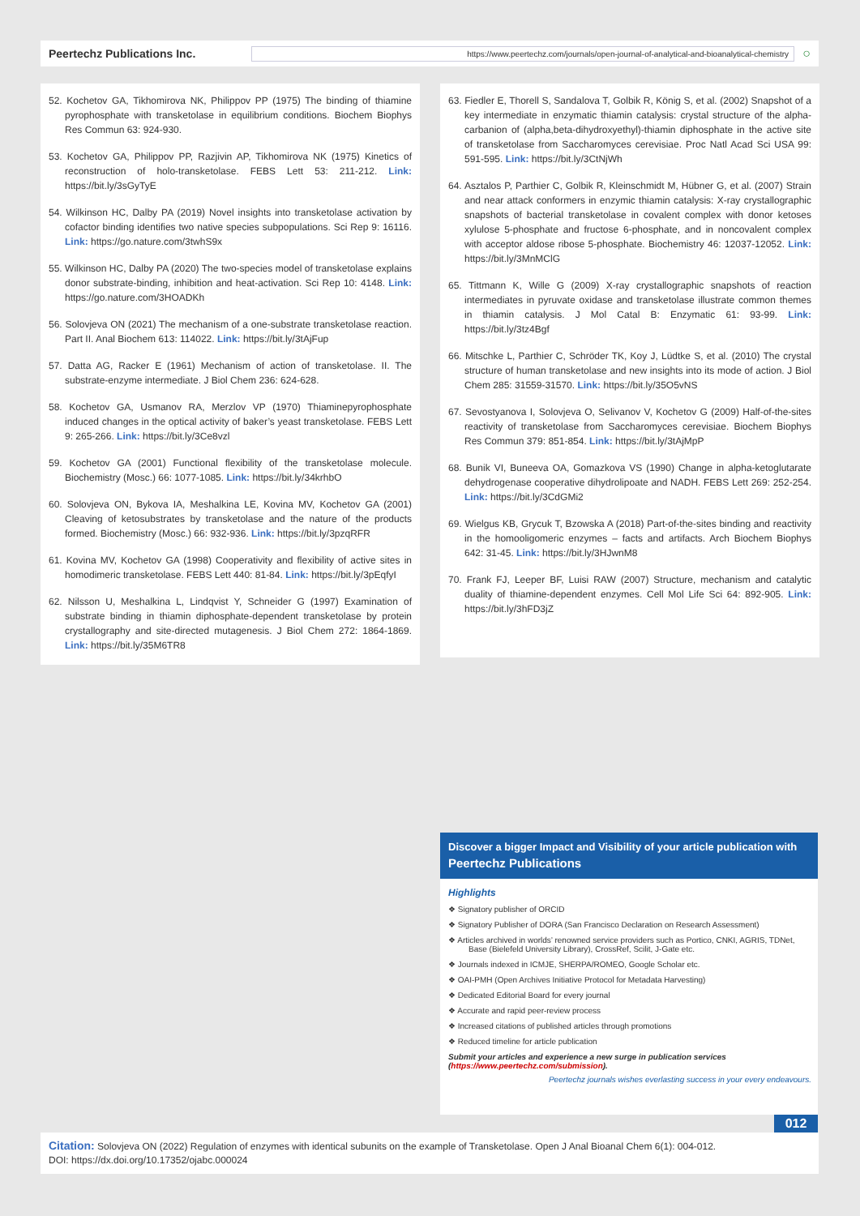Peertechz Publications Inc.
https://www.peertechz.com/journals/open-journal-of-analytical-and-bioanalytical-chemistry
○
52. Kochetov GA, Tikhomirova NK, Philippov PP (1975) The binding of thiamine pyrophosphate with transketolase in equilibrium conditions. Biochem Biophys Res Commun 63: 924-930.
53. Kochetov GA, Philippov PP, Razjivin AP, Tikhomirova NK (1975) Kinetics of reconstruction of holo-transketolase. FEBS Lett 53: 211-212. Link: https://bit.ly/3sGyTyE
54. Wilkinson HC, Dalby PA (2019) Novel insights into transketolase activation by cofactor binding identifies two native species subpopulations. Sci Rep 9: 16116. Link: https://go.nature.com/3twhS9x
55. Wilkinson HC, Dalby PA (2020) The two-species model of transketolase explains donor substrate-binding, inhibition and heat-activation. Sci Rep 10: 4148. Link: https://go.nature.com/3HOADKh
56. Solovjeva ON (2021) The mechanism of a one-substrate transketolase reaction. Part II. Anal Biochem 613: 114022. Link: https://bit.ly/3tAjFup
57. Datta AG, Racker E (1961) Mechanism of action of transketolase. II. The substrate-enzyme intermediate. J Biol Chem 236: 624-628.
58. Kochetov GA, Usmanov RA, Merzlov VP (1970) Thiaminepyrophosphate induced changes in the optical activity of baker’s yeast transketolase. FEBS Lett 9: 265-266. Link: https://bit.ly/3Ce8vzl
59. Kochetov GA (2001) Functional flexibility of the transketolase molecule. Biochemistry (Mosc.) 66: 1077-1085. Link: https://bit.ly/34krhbO
60. Solovjeva ON, Bykova IA, Meshalkina LE, Kovina MV, Kochetov GA (2001) Cleaving of ketosubstrates by transketolase and the nature of the products formed. Biochemistry (Mosc.) 66: 932-936. Link: https://bit.ly/3pzqRFR
61. Kovina MV, Kochetov GA (1998) Cooperativity and flexibility of active sites in homodimeric transketolase. FEBS Lett 440: 81-84. Link: https://bit.ly/3pEqfyI
62. Nilsson U, Meshalkina L, Lindqvist Y, Schneider G (1997) Examination of substrate binding in thiamin diphosphate-dependent transketolase by protein crystallography and site-directed mutagenesis. J Biol Chem 272: 1864-1869. Link: https://bit.ly/35M6TR8
63. Fiedler E, Thorell S, Sandalova T, Golbik R, König S, et al. (2002) Snapshot of a key intermediate in enzymatic thiamin catalysis: crystal structure of the alpha-carbanion of (alpha,beta-dihydroxyethyl)-thiamin diphosphate in the active site of transketolase from Saccharomyces cerevisiae. Proc Natl Acad Sci USA 99: 591-595. Link: https://bit.ly/3CtNjWh
64. Asztalos P, Parthier C, Golbik R, Kleinschmidt M, Hübner G, et al. (2007) Strain and near attack conformers in enzymic thiamin catalysis: X-ray crystallographic snapshots of bacterial transketolase in covalent complex with donor ketoses xylulose 5-phosphate and fructose 6-phosphate, and in noncovalent complex with acceptor aldose ribose 5-phosphate. Biochemistry 46: 12037-12052. Link: https://bit.ly/3MnMClG
65. Tittmann K, Wille G (2009) X-ray crystallographic snapshots of reaction intermediates in pyruvate oxidase and transketolase illustrate common themes in thiamin catalysis. J Mol Catal B: Enzymatic 61: 93-99. Link: https://bit.ly/3tz4Bgf
66. Mitschke L, Parthier C, Schröder TK, Koy J, Lüdtke S, et al. (2010) The crystal structure of human transketolase and new insights into its mode of action. J Biol Chem 285: 31559-31570. Link: https://bit.ly/35O5vNS
67. Sevostyanova I, Solovjeva O, Selivanov V, Kochetov G (2009) Half-of-the-sites reactivity of transketolase from Saccharomyces cerevisiae. Biochem Biophys Res Commun 379: 851-854. Link: https://bit.ly/3tAjMpP
68. Bunik VI, Buneeva OA, Gomazkova VS (1990) Change in alpha-ketoglutarate dehydrogenase cooperative dihydrolipoate and NADH. FEBS Lett 269: 252-254. Link: https://bit.ly/3CdGMi2
69. Wielgus KB, Grycuk T, Bzowska A (2018) Part-of-the-sites binding and reactivity in the homooligomeric enzymes – facts and artifacts. Arch Biochem Biophys 642: 31-45. Link: https://bit.ly/3HJwnM8
70. Frank FJ, Leeper BF, Luisi RAW (2007) Structure, mechanism and catalytic duality of thiamine-dependent enzymes. Cell Mol Life Sci 64: 892-905. Link: https://bit.ly/3hFD3jZ
Discover a bigger Impact and Visibility of your article publication with
Peertechz Publications
Highlights
❖ Signatory publisher of ORCID
❖ Signatory Publisher of DORA (San Francisco Declaration on Research Assessment)
❖ Articles archived in worlds’ renowned service providers such as Portico, CNKI, AGRIS, TDNet, Base (Bielefeld University Library), CrossRef, Scilit, J-Gate etc.
❖ Journals indexed in ICMJE, SHERPA/ROMEO, Google Scholar etc.
❖ OAI-PMH (Open Archives Initiative Protocol for Metadata Harvesting)
❖ Dedicated Editorial Board for every journal
❖ Accurate and rapid peer-review process
❖ Increased citations of published articles through promotions
❖ Reduced timeline for article publication
Submit your articles and experience a new surge in publication services (https://www.peertechz.com/submission).
Peertechz journals wishes everlasting success in your every endeavours.
012
Citation: Solovjeva ON (2022) Regulation of enzymes with identical subunits on the example of Transketolase. Open J Anal Bioanal Chem 6(1): 004-012.
DOI: https://dx.doi.org/10.17352/ojabc.000024